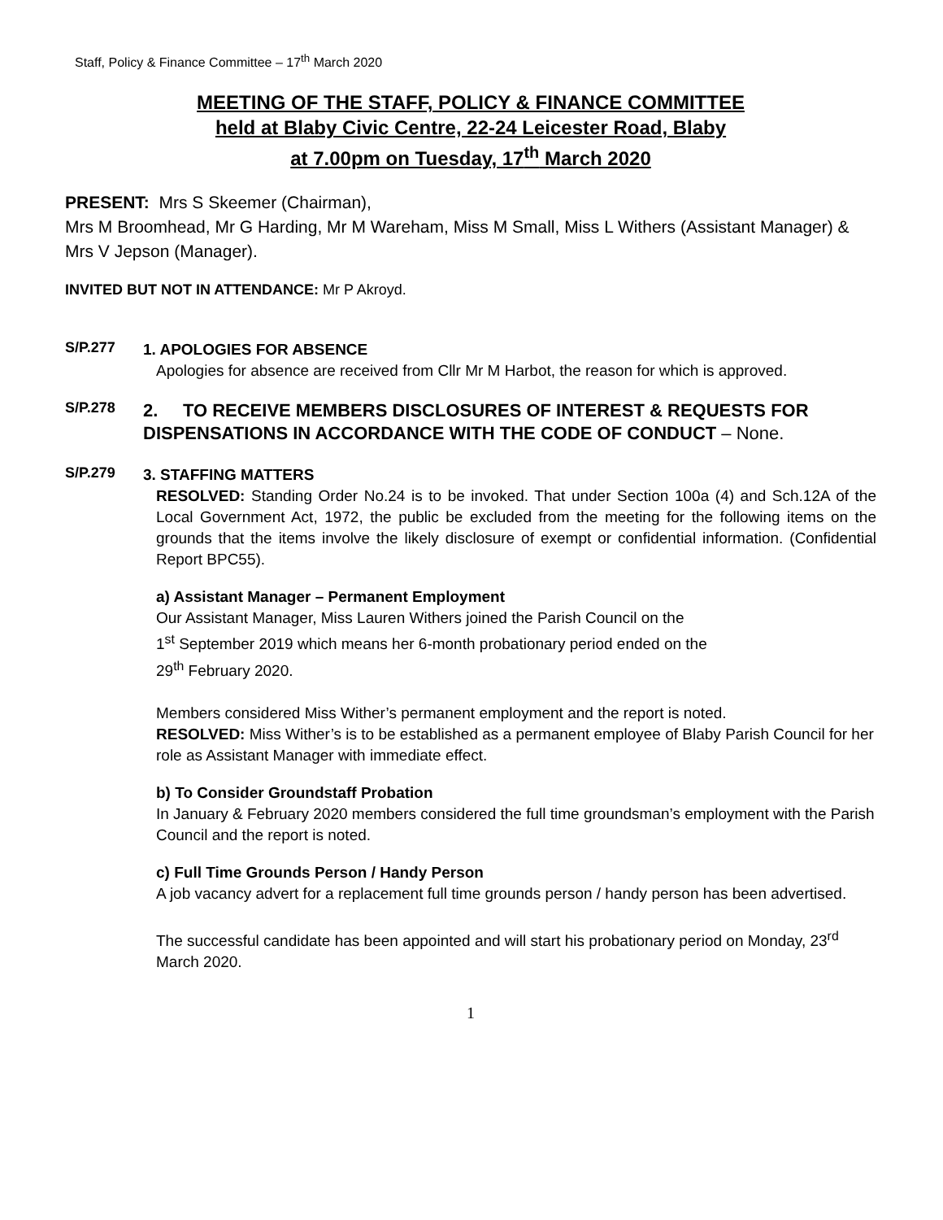Staff, Policy & Finance Committee – 17<sup>th</sup> March 2020
MEETING OF THE STAFF, POLICY & FINANCE COMMITTEE
held at Blaby Civic Centre, 22-24 Leicester Road, Blaby
at 7.00pm on Tuesday, 17<sup>th</sup> March 2020
PRESENT: Mrs S Skeemer (Chairman),
Mrs M Broomhead, Mr G Harding, Mr M Wareham, Miss M Small, Miss L Withers (Assistant Manager) & Mrs V Jepson (Manager).
INVITED BUT NOT IN ATTENDANCE: Mr P Akroyd.
S/P.277
1. APOLOGIES FOR ABSENCE
Apologies for absence are received from Cllr Mr M Harbot, the reason for which is approved.
S/P.278
2. TO RECEIVE MEMBERS DISCLOSURES OF INTEREST & REQUESTS FOR DISPENSATIONS IN ACCORDANCE WITH THE CODE OF CONDUCT – None.
S/P.279
3. STAFFING MATTERS
RESOLVED: Standing Order No.24 is to be invoked. That under Section 100a (4) and Sch.12A of the Local Government Act, 1972, the public be excluded from the meeting for the following items on the grounds that the items involve the likely disclosure of exempt or confidential information. (Confidential Report BPC55).
a) Assistant Manager – Permanent Employment
Our Assistant Manager, Miss Lauren Withers joined the Parish Council on the
1<sup>st</sup> September 2019 which means her 6-month probationary period ended on the
29<sup>th</sup> February 2020.
Members considered Miss Wither’s permanent employment and the report is noted.
RESOLVED: Miss Wither’s is to be established as a permanent employee of Blaby Parish Council for her role as Assistant Manager with immediate effect.
b) To Consider Groundstaff Probation
In January & February 2020 members considered the full time groundsman’s employment with the Parish Council and the report is noted.
c) Full Time Grounds Person / Handy Person
A job vacancy advert for a replacement full time grounds person / handy person has been advertised.
The successful candidate has been appointed and will start his probationary period on Monday, 23<sup>rd</sup> March 2020.
1